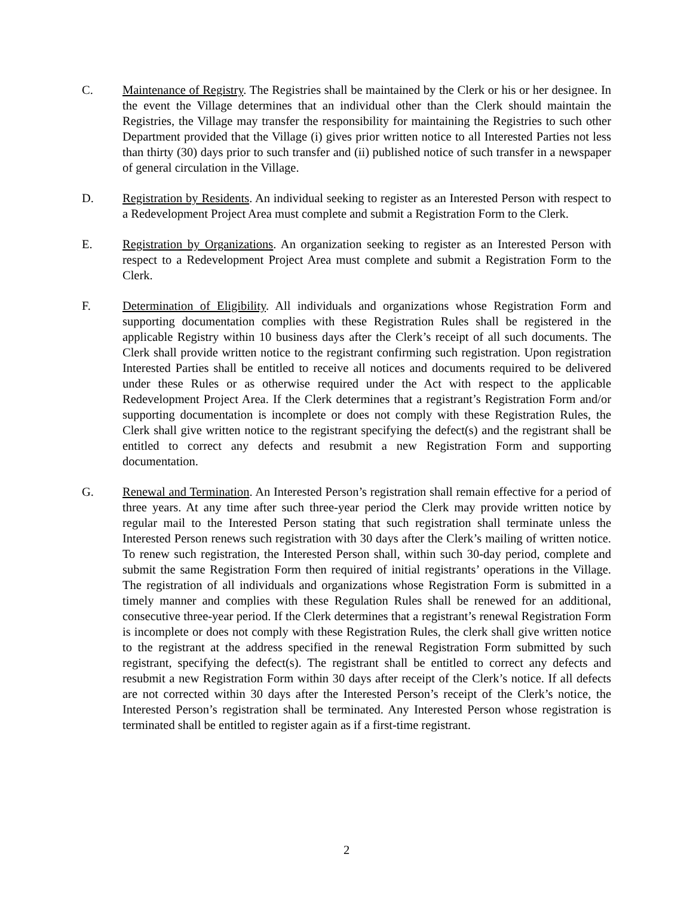C. Maintenance of Registry. The Registries shall be maintained by the Clerk or his or her designee. In the event the Village determines that an individual other than the Clerk should maintain the Registries, the Village may transfer the responsibility for maintaining the Registries to such other Department provided that the Village (i) gives prior written notice to all Interested Parties not less than thirty (30) days prior to such transfer and (ii) published notice of such transfer in a newspaper of general circulation in the Village.
D. Registration by Residents. An individual seeking to register as an Interested Person with respect to a Redevelopment Project Area must complete and submit a Registration Form to the Clerk.
E. Registration by Organizations. An organization seeking to register as an Interested Person with respect to a Redevelopment Project Area must complete and submit a Registration Form to the Clerk.
F. Determination of Eligibility. All individuals and organizations whose Registration Form and supporting documentation complies with these Registration Rules shall be registered in the applicable Registry within 10 business days after the Clerk’s receipt of all such documents. The Clerk shall provide written notice to the registrant confirming such registration. Upon registration Interested Parties shall be entitled to receive all notices and documents required to be delivered under these Rules or as otherwise required under the Act with respect to the applicable Redevelopment Project Area. If the Clerk determines that a registrant’s Registration Form and/or supporting documentation is incomplete or does not comply with these Registration Rules, the Clerk shall give written notice to the registrant specifying the defect(s) and the registrant shall be entitled to correct any defects and resubmit a new Registration Form and supporting documentation.
G. Renewal and Termination. An Interested Person’s registration shall remain effective for a period of three years. At any time after such three-year period the Clerk may provide written notice by regular mail to the Interested Person stating that such registration shall terminate unless the Interested Person renews such registration with 30 days after the Clerk’s mailing of written notice. To renew such registration, the Interested Person shall, within such 30-day period, complete and submit the same Registration Form then required of initial registrants’ operations in the Village. The registration of all individuals and organizations whose Registration Form is submitted in a timely manner and complies with these Regulation Rules shall be renewed for an additional, consecutive three-year period. If the Clerk determines that a registrant’s renewal Registration Form is incomplete or does not comply with these Registration Rules, the clerk shall give written notice to the registrant at the address specified in the renewal Registration Form submitted by such registrant, specifying the defect(s). The registrant shall be entitled to correct any defects and resubmit a new Registration Form within 30 days after receipt of the Clerk’s notice. If all defects are not corrected within 30 days after the Interested Person’s receipt of the Clerk’s notice, the Interested Person’s registration shall be terminated. Any Interested Person whose registration is terminated shall be entitled to register again as if a first-time registrant.
2